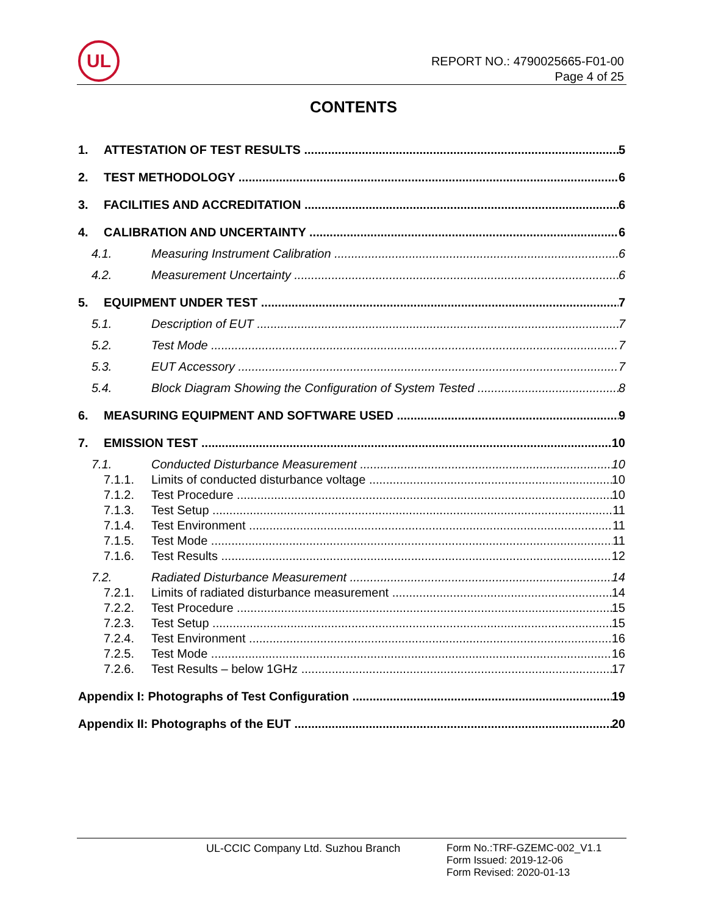UL
REPORT NO.: 4790025665-F01-00
Page 4 of 25
CONTENTS
1. ATTESTATION OF TEST RESULTS 5
2. TEST METHODOLOGY 6
3. FACILITIES AND ACCREDITATION 6
4. CALIBRATION AND UNCERTAINTY 6
4.1. Measuring Instrument Calibration 6
4.2. Measurement Uncertainty 6
5. EQUIPMENT UNDER TEST 7
5.1. Description of EUT 7
5.2. Test Mode 7
5.3. EUT Accessory 7
5.4. Block Diagram Showing the Configuration of System Tested 8
6. MEASURING EQUIPMENT AND SOFTWARE USED 9
7. EMISSION TEST 10
7.1. Conducted Disturbance Measurement 10
7.1.1. Limits of conducted disturbance voltage 10
7.1.2. Test Procedure 10
7.1.3. Test Setup 11
7.1.4. Test Environment 11
7.1.5. Test Mode 11
7.1.6. Test Results 12
7.2. Radiated Disturbance Measurement 14
7.2.1. Limits of radiated disturbance measurement 14
7.2.2. Test Procedure 15
7.2.3. Test Setup 15
7.2.4. Test Environment 16
7.2.5. Test Mode 16
7.2.6. Test Results – below 1GHz 17
Appendix I: Photographs of Test Configuration 19
Appendix II: Photographs of the EUT 20
UL-CCIC Company Ltd. Suzhou Branch
Form No.:TRF-GZEMC-002_V1.1
Form Issued: 2019-12-06
Form Revised: 2020-01-13